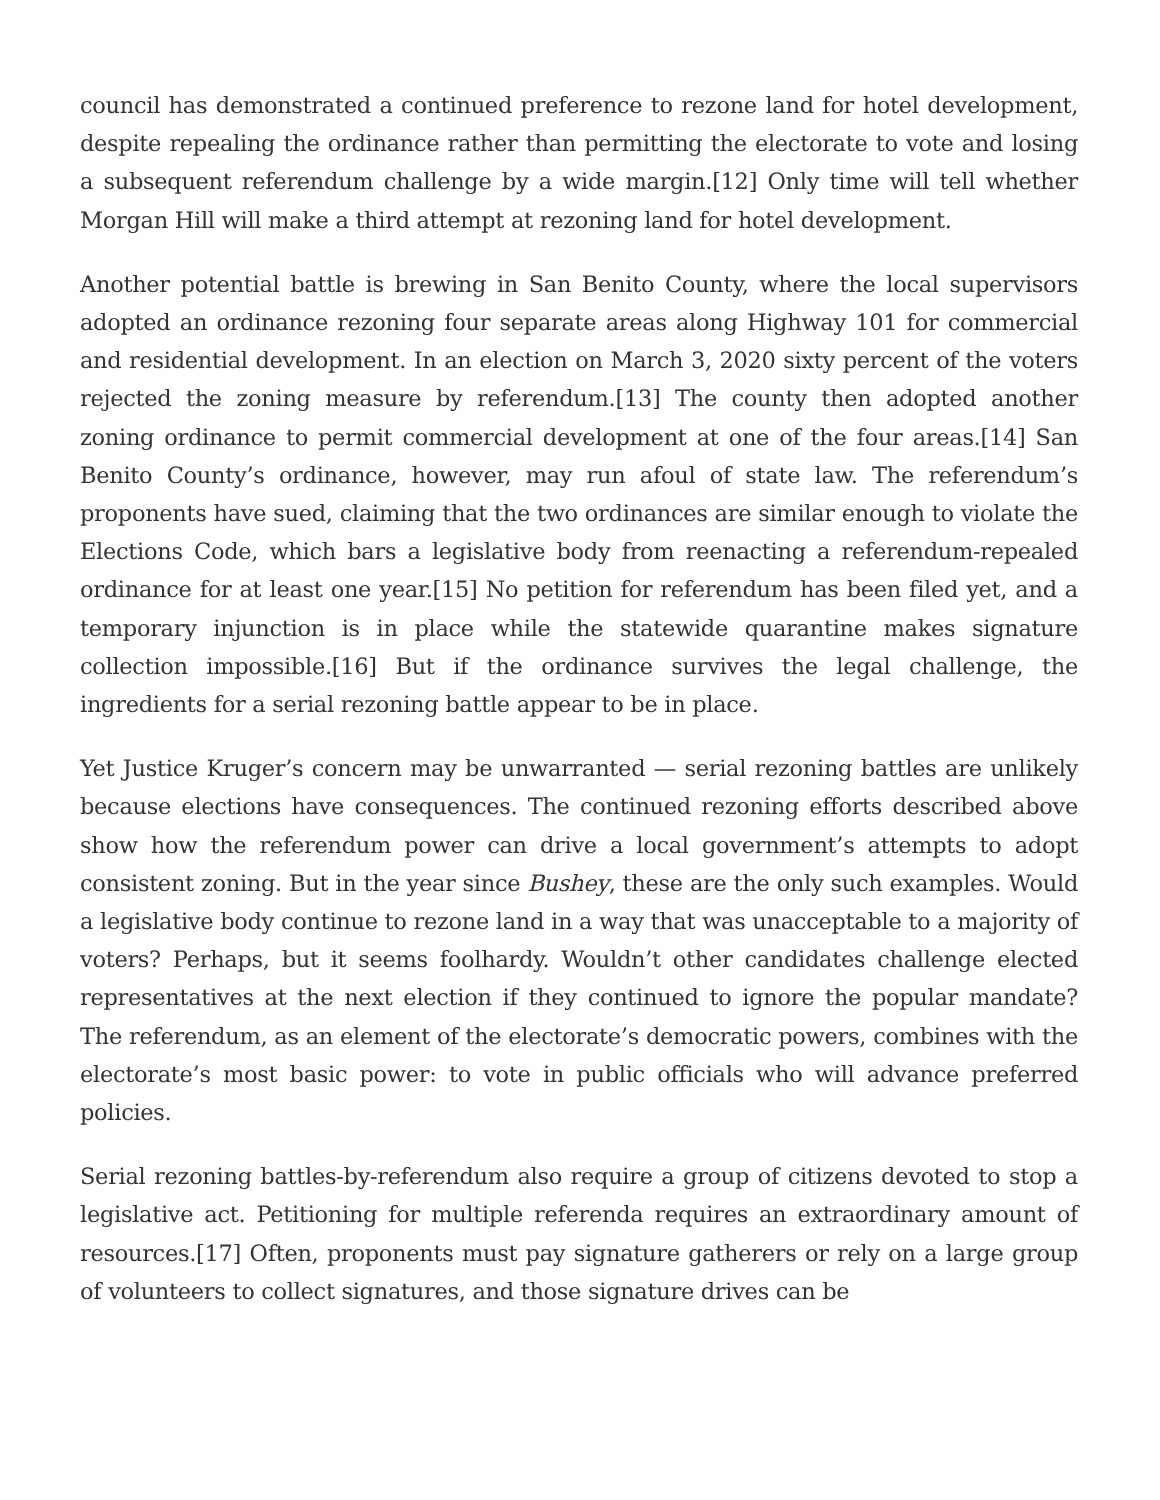council has demonstrated a continued preference to rezone land for hotel development, despite repealing the ordinance rather than permitting the electorate to vote and losing a subsequent referendum challenge by a wide margin.[12] Only time will tell whether Morgan Hill will make a third attempt at rezoning land for hotel development.
Another potential battle is brewing in San Benito County, where the local supervisors adopted an ordinance rezoning four separate areas along Highway 101 for commercial and residential development. In an election on March 3, 2020 sixty percent of the voters rejected the zoning measure by referendum.[13] The county then adopted another zoning ordinance to permit commercial development at one of the four areas.[14] San Benito County’s ordinance, however, may run afoul of state law. The referendum’s proponents have sued, claiming that the two ordinances are similar enough to violate the Elections Code, which bars a legislative body from reenacting a referendum-repealed ordinance for at least one year.[15] No petition for referendum has been filed yet, and a temporary injunction is in place while the statewide quarantine makes signature collection impossible.[16] But if the ordinance survives the legal challenge, the ingredients for a serial rezoning battle appear to be in place.
Yet Justice Kruger’s concern may be unwarranted — serial rezoning battles are unlikely because elections have consequences. The continued rezoning efforts described above show how the referendum power can drive a local government’s attempts to adopt consistent zoning. But in the year since Bushey, these are the only such examples. Would a legislative body continue to rezone land in a way that was unacceptable to a majority of voters? Perhaps, but it seems foolhardy. Wouldn’t other candidates challenge elected representatives at the next election if they continued to ignore the popular mandate? The referendum, as an element of the electorate’s democratic powers, combines with the electorate’s most basic power: to vote in public officials who will advance preferred policies.
Serial rezoning battles-by-referendum also require a group of citizens devoted to stop a legislative act. Petitioning for multiple referenda requires an extraordinary amount of resources.[17] Often, proponents must pay signature gatherers or rely on a large group of volunteers to collect signatures, and those signature drives can be